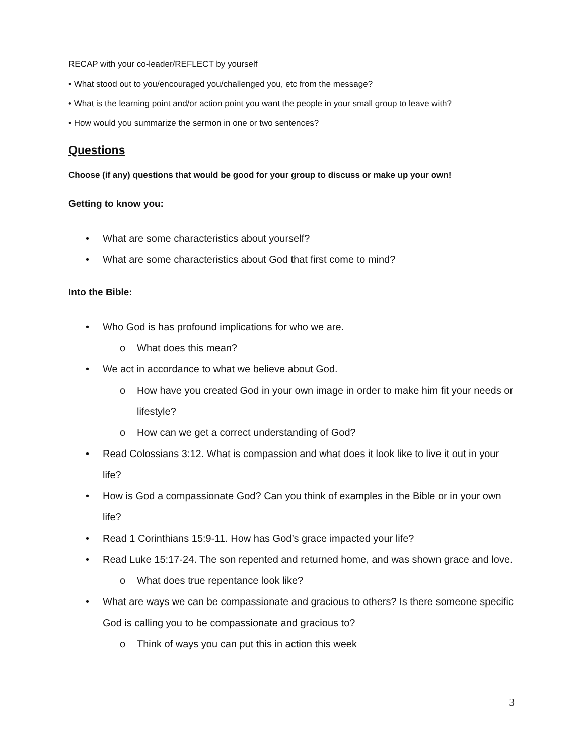RECAP with your co-leader/REFLECT by yourself
• What stood out to you/encouraged you/challenged you, etc from the message?
• What is the learning point and/or action point you want the people in your small group to leave with?
• How would you summarize the sermon in one or two sentences?
Questions
Choose (if any) questions that would be good for your group to discuss or make up your own!
Getting to know you:
• What are some characteristics about yourself?
• What are some characteristics about God that first come to mind?
Into the Bible:
• Who God is has profound implications for who we are.
o What does this mean?
• We act in accordance to what we believe about God.
o How have you created God in your own image in order to make him fit your needs or lifestyle?
o How can we get a correct understanding of God?
• Read Colossians 3:12. What is compassion and what does it look like to live it out in your life?
• How is God a compassionate God? Can you think of examples in the Bible or in your own life?
• Read 1 Corinthians 15:9-11. How has God’s grace impacted your life?
• Read Luke 15:17-24. The son repented and returned home, and was shown grace and love.
o What does true repentance look like?
• What are ways we can be compassionate and gracious to others? Is there someone specific God is calling you to be compassionate and gracious to?
o Think of ways you can put this in action this week
3